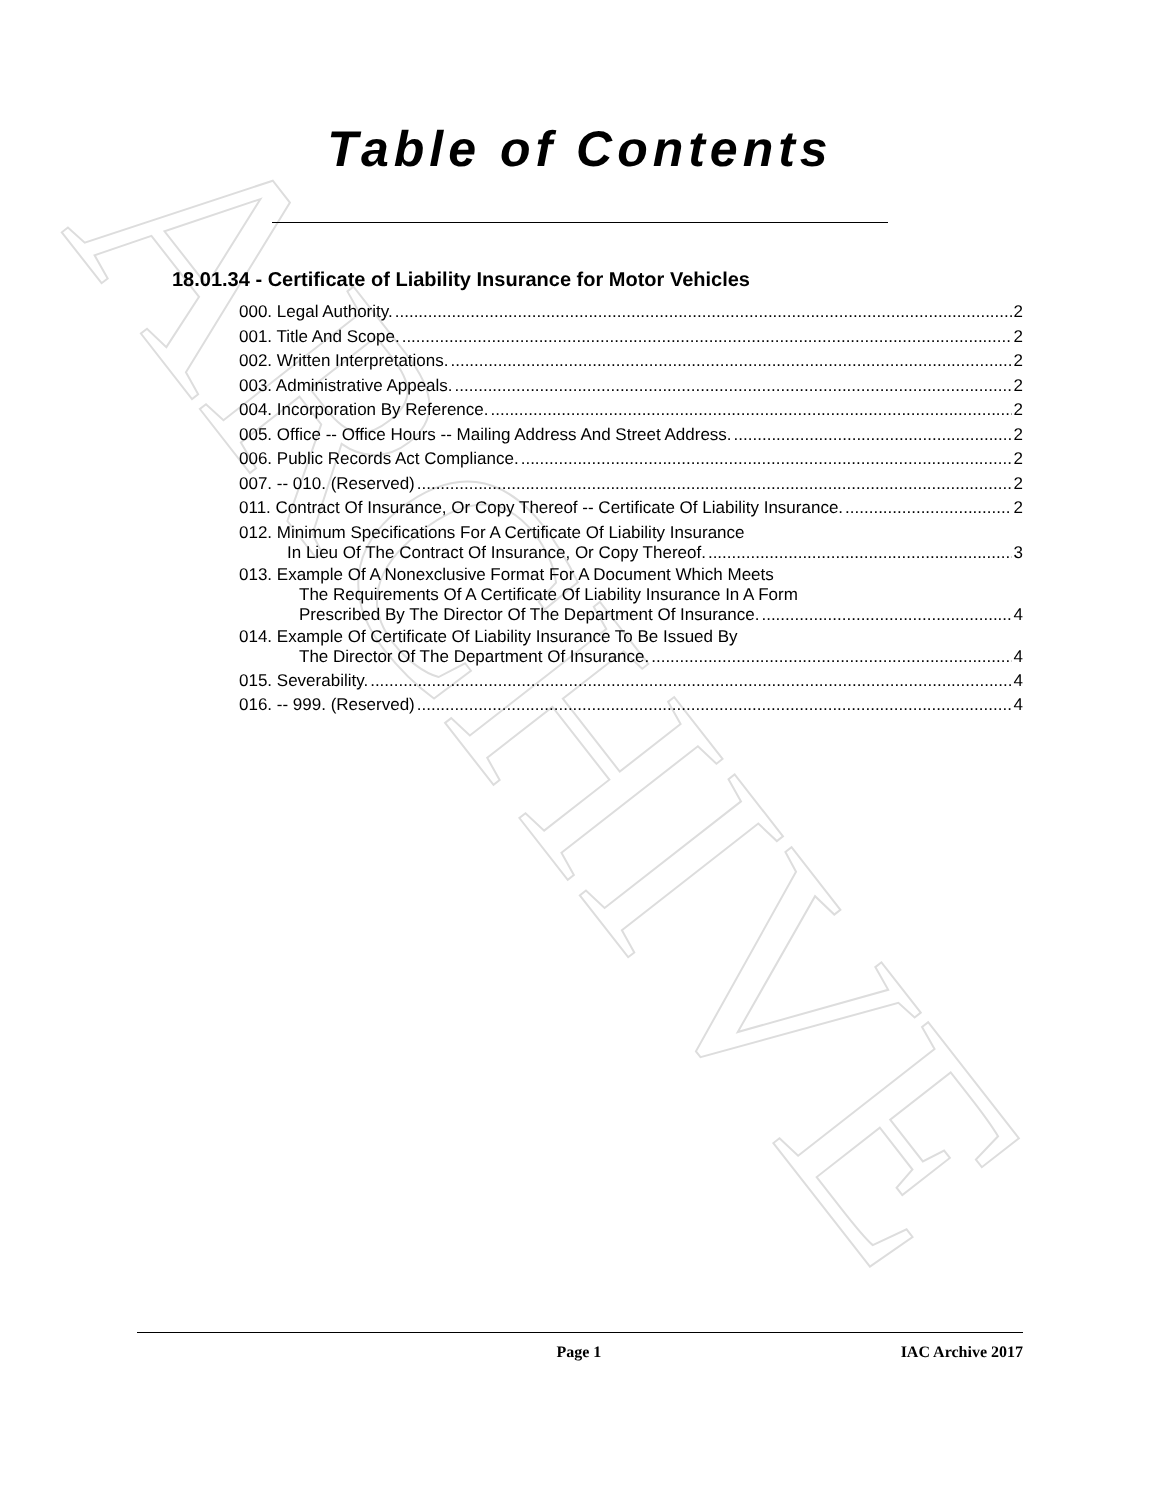ARCHIVE
Table of Contents
18.01.34 - Certificate of Liability Insurance for Motor Vehicles
000. Legal Authority. 2
001. Title And Scope. 2
002. Written Interpretations. 2
003. Administrative Appeals. 2
004. Incorporation By Reference. 2
005. Office -- Office Hours -- Mailing Address And Street Address. 2
006. Public Records Act Compliance. 2
007. -- 010. (Reserved) 2
011. Contract Of Insurance, Or Copy Thereof -- Certificate Of Liability Insurance. 2
012. Minimum Specifications For A Certificate Of Liability Insurance
In Lieu Of The Contract Of Insurance, Or Copy Thereof. 3
013. Example Of A Nonexclusive Format For A Document Which Meets
The Requirements Of A Certificate Of Liability Insurance In A Form
Prescribed By The Director Of The Department Of Insurance. 4
014. Example Of Certificate Of Liability Insurance To Be Issued By
The Director Of The Department Of Insurance. 4
015. Severability. 4
016. -- 999. (Reserved) 4
Page 1 IAC Archive 2017